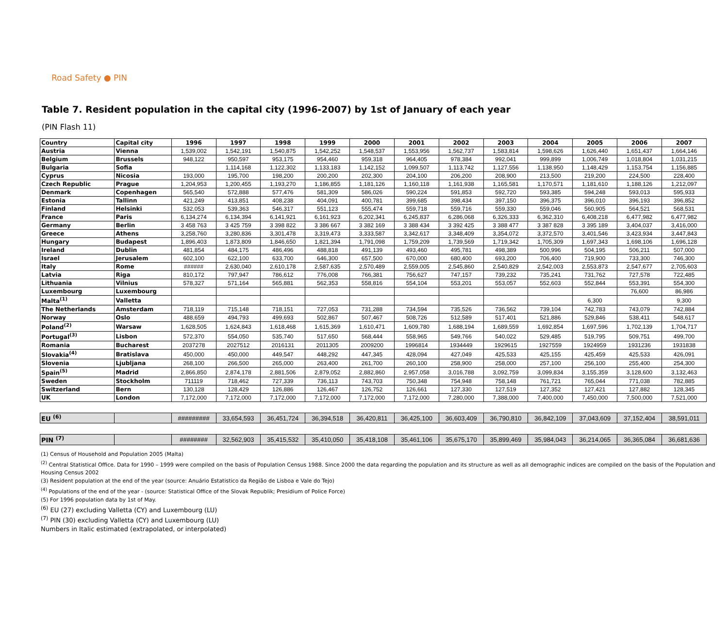Road Safety ● PIN
Table 7. Resident population in the capital city (1996-2007) by 1st of January of each year
(PIN Flash 11)
| Country | Capital city | 1996 | 1997 | 1998 | 1999 | 2000 | 2001 | 2002 | 2003 | 2004 | 2005 | 2006 | 2007 |
| --- | --- | --- | --- | --- | --- | --- | --- | --- | --- | --- | --- | --- | --- |
| Austria | Vienna | 1,539,002 | 1,542,191 | 1,540,875 | 1,542,252 | 1,548,537 | 1,553,956 | 1,562,737 | 1,583,814 | 1,598,626 | 1,626,440 | 1,651,437 | 1,664,146 |
| Belgium | Brussels | 948,122 | 950,597 | 953,175 | 954,460 | 959,318 | 964,405 | 978,384 | 992,041 | 999,899 | 1,006,749 | 1,018,804 | 1,031,215 |
| Bulgaria | Sofia | | 1,114,168 | 1,122,302 | 1,133,183 | 1,142,152 | 1,099,507 | 1,113,742 | 1,127,556 | 1,138,950 | 1,148,429 | 1,153,754 | 1,156,885 |
| Cyprus | Nicosia | 193,000 | 195,700 | 198,200 | 200,200 | 202,300 | 204,100 | 206,200 | 208,900 | 213,500 | 219,200 | 224,500 | 228,400 |
| Czech Republic | Prague | 1,204,953 | 1,200,455 | 1,193,270 | 1,186,855 | 1,181,126 | 1,160,118 | 1,161,938 | 1,165,581 | 1,170,571 | 1,181,610 | 1,188,126 | 1,212,097 |
| Denmark | Copenhagen | 565,540 | 572,888 | 577,476 | 581,309 | 586,026 | 590,224 | 591,853 | 592,720 | 593,385 | 594,248 | 593,013 | 595,933 |
| Estonia | Tallinn | 421,249 | 413,851 | 408,238 | 404,091 | 400,781 | 399,685 | 398,434 | 397,150 | 396,375 | 396,010 | 396,193 | 396,852 |
| Finland | Helsinki | 532,053 | 539,363 | 546,317 | 551,123 | 555,474 | 559,718 | 559,716 | 559,330 | 559,046 | 560,905 | 564,521 | 568,531 |
| France | Paris | 6,134,274 | 6,134,394 | 6,141,921 | 6,161,923 | 6,202,341 | 6,245,837 | 6,286,068 | 6,326,333 | 6,362,310 | 6,408,218 | 6,477,982 | 6,477,982 |
| Germany | Berlin | 3 458 763 | 3 425 759 | 3 398 822 | 3 386 667 | 3 382 169 | 3 388 434 | 3 392 425 | 3 388 477 | 3 387 828 | 3 395 189 | 3,404,037 | 3,416,000 |
| Greece | Athens | 3,258,760 | 3,280,836 | 3,301,478 | 3,319,473 | 3,333,587 | 3,342,617 | 3,348,409 | 3,354,072 | 3,372,570 | 3,401,546 | 3,423,934 | 3,447,843 |
| Hungary | Budapest | 1,896,403 | 1,873,809 | 1,846,650 | 1,821,394 | 1,791,098 | 1,759,209 | 1,739,569 | 1,719,342 | 1,705,309 | 1,697,343 | 1,698,106 | 1,696,128 |
| Ireland | Dublin | 481,854 | 484,175 | 486,496 | 488,818 | 491,139 | 493,460 | 495,781 | 498,389 | 500,996 | 504,195 | 506,211 | 507,000 |
| Israel | Jerusalem | 602,100 | 622,100 | 633,700 | 646,300 | 657,500 | 670,000 | 680,400 | 693,200 | 706,400 | 719,900 | 733,300 | 746,300 |
| Italy | Rome | ###### | 2,630,040 | 2,610,178 | 2,587,635 | 2,570,489 | 2,559,005 | 2,545,860 | 2,540,829 | 2,542,003 | 2,553,873 | 2,547,677 | 2,705,603 |
| Latvia | Riga | 810,172 | 797,947 | 786,612 | 776,008 | 766,381 | 756,627 | 747,157 | 739,232 | 735,241 | 731,762 | 727,578 | 722,485 |
| Lithuania | Vilnius | 578,327 | 571,164 | 565,881 | 562,353 | 558,816 | 554,104 | 553,201 | 553,057 | 552,603 | 552,844 | 553,391 | 554,300 |
| Luxembourg | Luxembourg | | | | | | | | | | | 76,600 | 86,986 |
| Malta<sup>(1)</sup> | Valletta | | | | | | | | | | 6,300 | | 9,300 |
| The Netherlands | Amsterdam | 718,119 | 715,148 | 718,151 | 727,053 | 731,288 | 734,594 | 735,526 | 736,562 | 739,104 | 742,783 | 743,079 | 742,884 |
| Norway | Oslo | 488,659 | 494,793 | 499,693 | 502,867 | 507,467 | 508,726 | 512,589 | 517,401 | 521,886 | 529,846 | 538,411 | 548,617 |
| Poland<sup>(2)</sup> | Warsaw | 1,628,505 | 1,624,843 | 1,618,468 | 1,615,369 | 1,610,471 | 1,609,780 | 1,688,194 | 1,689,559 | 1,692,854 | 1,697,596 | 1,702,139 | 1,704,717 |
| Portugal<sup>(3)</sup> | Lisbon | 572,370 | 554,050 | 535,740 | 517,650 | 568,444 | 558,965 | 549,766 | 540,022 | 529,485 | 519,795 | 509,751 | 499,700 |
| Romania | Bucharest | 2037278 | 2027512 | 2016131 | 2011305 | 2009200 | 1996814 | 1934449 | 1929615 | 1927559 | 1924959 | 1931236 | 1931838 |
| Slovakia<sup>(4)</sup> | Bratislava | 450,000 | 450,000 | 449,547 | 448,292 | 447,345 | 428,094 | 427,049 | 425,533 | 425,155 | 425,459 | 425,533 | 426,091 |
| Slovenia | Ljubljana | 268,100 | 266,500 | 265,000 | 263,400 | 261,700 | 260,100 | 258,900 | 258,000 | 257,100 | 256,100 | 255,400 | 254,300 |
| Spain<sup>(5)</sup> | Madrid | 2,866,850 | 2,874,178 | 2,881,506 | 2,879,052 | 2,882,860 | 2,957,058 | 3,016,788 | 3,092,759 | 3,099,834 | 3,155,359 | 3,128,600 | 3,132,463 |
| Sweden | Stockholm | 711119 | 718,462 | 727,339 | 736,113 | 743,703 | 750,348 | 754,948 | 758,148 | 761,721 | 765,044 | 771,038 | 782,885 |
| Switzerland | Bern | 130,128 | 128,429 | 126,886 | 126,467 | 126,752 | 126,661 | 127,330 | 127,519 | 127,352 | 127,421 | 127,882 | 128,345 |
| UK | London | 7,172,000 | 7,172,000 | 7,172,000 | 7,172,000 | 7,172,000 | 7,172,000 | 7,280,000 | 7,388,000 | 7,400,000 | 7,450,000 | 7,500,000 | 7,521,000 |
| EU <sup>(6)</sup> | | ######### | 33,654,593 | 36,451,724 | 36,394,518 | 36,420,811 | 36,425,100 | 36,603,409 | 36,790,810 | 36,842,109 | 37,043,609 | 37,152,404 | 38,591,011 |
| PIN <sup>(7)</sup> | | ######## | 32,562,903 | 35,415,532 | 35,410,050 | 35,418,108 | 35,461,106 | 35,675,170 | 35,899,469 | 35,984,043 | 36,214,065 | 36,365,084 | 36,681,636 |
(1) Census of Household and Population 2005 (Malta)
<sup>(2)</sup> Central Statistical Office. Data for 1990 – 1999 were compiled on the basis of Population Census 1988. Since 2000 the data regarding the population and its structure as well as all demographic indices are compiled on the basis of the Population and Housing Census 2002
(3) Resident population at the end of the year (source: Anuário Estatistico da Região de Lisboa e Vale do Tejo)
<sup>(4)</sup> Populations of the end of the year - (source: Statistical Office of the Slovak Republik; Presidium of Police Force)
(5) For 1996 population data by 1st of May.
<sup>(6)</sup> EU (27) excluding Valletta (CY) and Luxembourg (LU)
<sup>(7)</sup> PIN (30) excluding Valletta (CY) and Luxembourg (LU)
Numbers in Italic estimated (extrapolated, or interpolated)